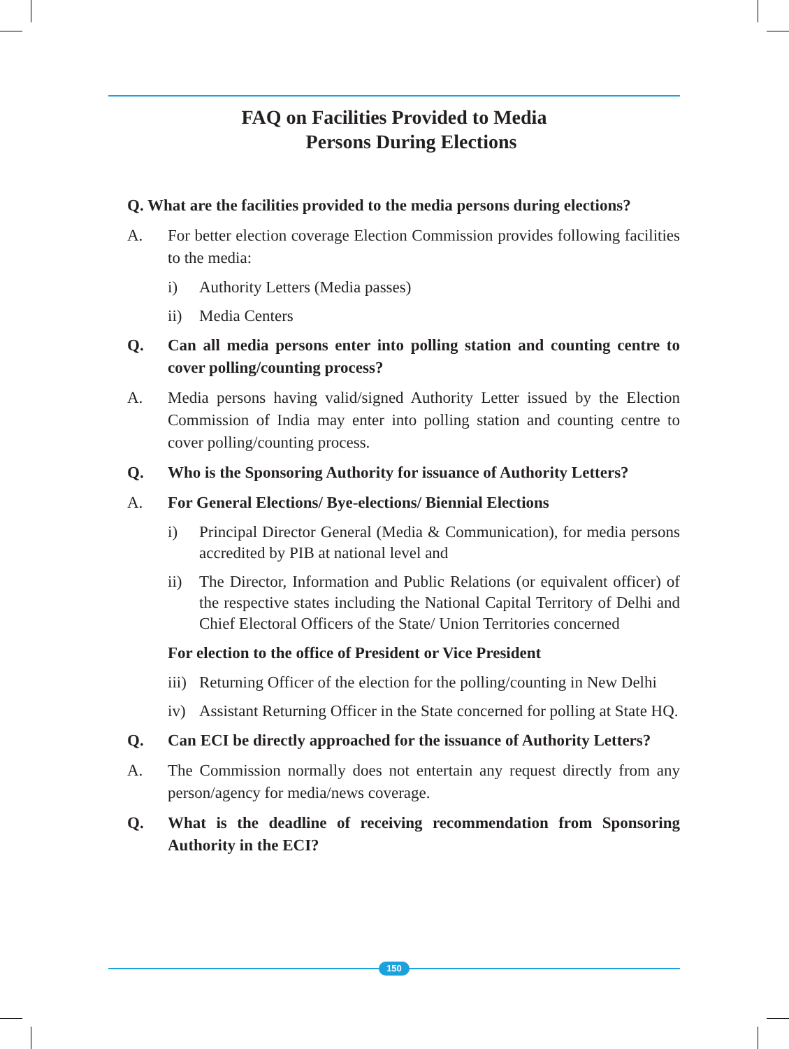FAQ on Facilities Provided to Media
Persons During Elections
Q. What are the facilities provided to the media persons during elections?
A. For better election coverage Election Commission provides following facilities to the media:
i) Authority Letters (Media passes)
ii) Media Centers
Q. Can all media persons enter into polling station and counting centre to cover polling/counting process?
A. Media persons having valid/signed Authority Letter issued by the Election Commission of India may enter into polling station and counting centre to cover polling/counting process.
Q. Who is the Sponsoring Authority for issuance of Authority Letters?
A. For General Elections/ Bye-elections/ Biennial Elections
i) Principal Director General (Media & Communication), for media persons accredited by PIB at national level and
ii) The Director, Information and Public Relations (or equivalent officer) of the respective states including the National Capital Territory of Delhi and Chief Electoral Officers of the State/ Union Territories concerned
For election to the office of President or Vice President
iii) Returning Officer of the election for the polling/counting in New Delhi
iv) Assistant Returning Officer in the State concerned for polling at State HQ.
Q. Can ECI be directly approached for the issuance of Authority Letters?
A. The Commission normally does not entertain any request directly from any person/agency for media/news coverage.
Q. What is the deadline of receiving recommendation from Sponsoring Authority in the ECI?
150